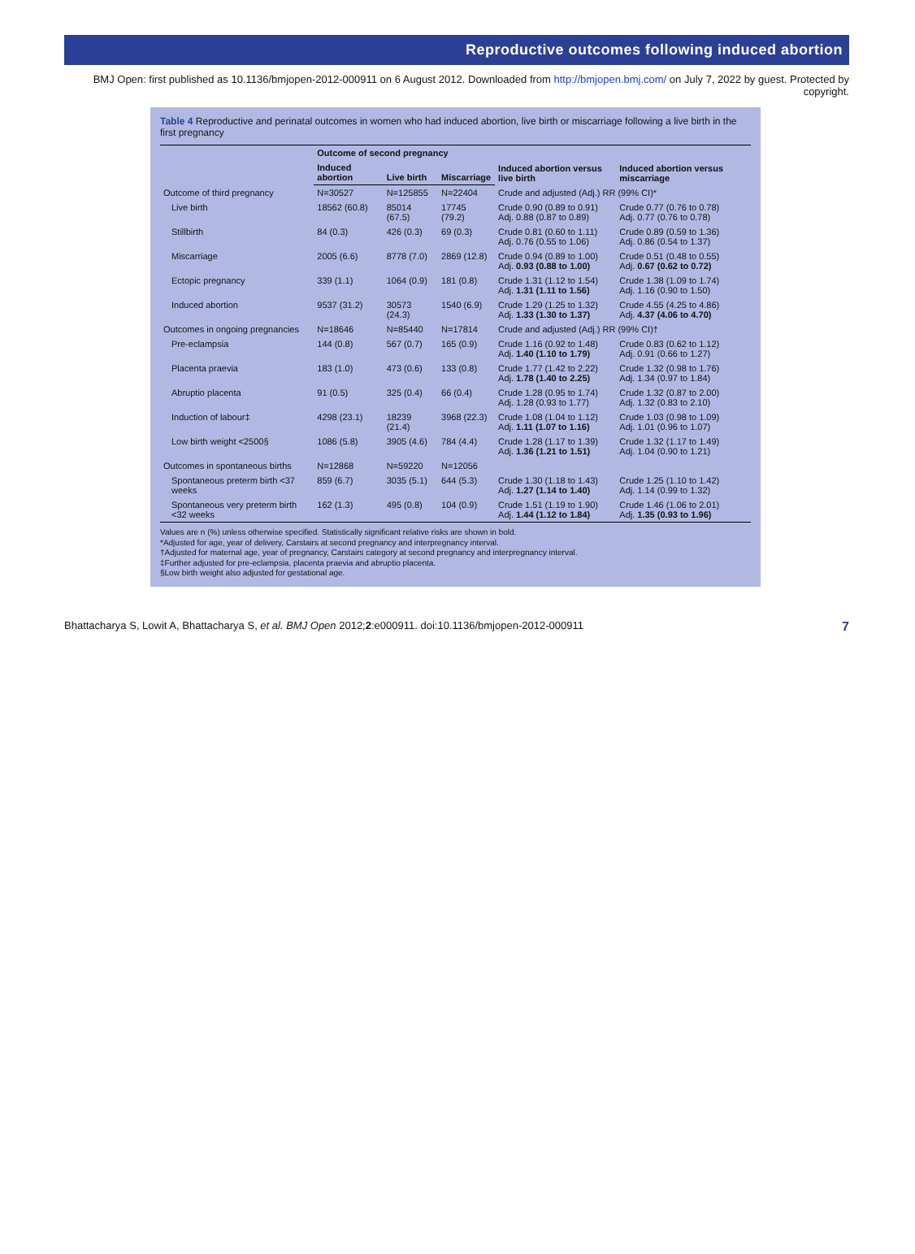Reproductive outcomes following induced abortion
BMJ Open: first published as 10.1136/bmjopen-2012-000911 on 6 August 2012. Downloaded from http://bmjopen.bmj.com/ on July 7, 2022 by guest. Protected by copyright.
Table 4 Reproductive and perinatal outcomes in women who had induced abortion, live birth or miscarriage following a live birth in the first pregnancy
| | Outcome of second pregnancy | | | Induced abortion versus live birth | Induced abortion versus miscarriage |
| --- | --- | --- | --- | --- | --- |
| | Induced abortion | Live birth | Miscarriage | | |
| Outcome of third pregnancy | N=30527 | N=125855 | N=22404 | Crude and adjusted (Adj.) RR (99% CI)* | |
| Live birth | 18562 (60.8) | 85014 (67.5) | 17745 (79.2) | Crude 0.90 (0.89 to 0.91) Adj. 0.88 (0.87 to 0.89) | Crude 0.77 (0.76 to 0.78) Adj. 0.77 (0.76 to 0.78) |
| Stillbirth | 84 (0.3) | 426 (0.3) | 69 (0.3) | Crude 0.81 (0.60 to 1.11) Adj. 0.76 (0.55 to 1.06) | Crude 0.89 (0.59 to 1.36) Adj. 0.86 (0.54 to 1.37) |
| Miscarriage | 2005 (6.6) | 8778 (7.0) | 2869 (12.8) | Crude 0.94 (0.89 to 1.00) Adj. 0.93 (0.88 to 1.00) | Crude 0.51 (0.48 to 0.55) Adj. 0.67 (0.62 to 0.72) |
| Ectopic pregnancy | 339 (1.1) | 1064 (0.9) | 181 (0.8) | Crude 1.31 (1.12 to 1.54) Adj. 1.31 (1.11 to 1.56) | Crude 1.38 (1.09 to 1.74) Adj. 1.16 (0.90 to 1.50) |
| Induced abortion | 9537 (31.2) | 30573 (24.3) | 1540 (6.9) | Crude 1.29 (1.25 to 1.32) Adj. 1.33 (1.30 to 1.37) | Crude 4.55 (4.25 to 4.86) Adj. 4.37 (4.06 to 4.70) |
| Outcomes in ongoing pregnancies | N=18646 | N=85440 | N=17814 | Crude and adjusted (Adj.) RR (99% CI)† | |
| Pre-eclampsia | 144 (0.8) | 567 (0.7) | 165 (0.9) | Crude 1.16 (0.92 to 1.48) Adj. 1.40 (1.10 to 1.79) | Crude 0.83 (0.62 to 1.12) Adj. 0.91 (0.66 to 1.27) |
| Placenta praevia | 183 (1.0) | 473 (0.6) | 133 (0.8) | Crude 1.77 (1.42 to 2.22) Adj. 1.78 (1.40 to 2.25) | Crude 1.32 (0.98 to 1.76) Adj. 1.34 (0.97 to 1.84) |
| Abruptio placenta | 91 (0.5) | 325 (0.4) | 66 (0.4) | Crude 1.28 (0.95 to 1.74) Adj. 1.28 (0.93 to 1.77) | Crude 1.32 (0.87 to 2.00) Adj. 1.32 (0.83 to 2.10) |
| Induction of labour‡ | 4298 (23.1) | 18239 (21.4) | 3968 (22.3) | Crude 1.08 (1.04 to 1.12) Adj. 1.11 (1.07 to 1.16) | Crude 1.03 (0.98 to 1.09) Adj. 1.01 (0.96 to 1.07) |
| Low birth weight <2500§ | 1086 (5.8) | 3905 (4.6) | 784 (4.4) | Crude 1.28 (1.17 to 1.39) Adj. 1.36 (1.21 to 1.51) | Crude 1.32 (1.17 to 1.49) Adj. 1.04 (0.90 to 1.21) |
| Outcomes in spontaneous births | N=12868 | N=59220 | N=12056 | | |
| Spontaneous preterm birth <37 weeks | 859 (6.7) | 3035 (5.1) | 644 (5.3) | Crude 1.30 (1.18 to 1.43) Adj. 1.27 (1.14 to 1.40) | Crude 1.25 (1.10 to 1.42) Adj. 1.14 (0.99 to 1.32) |
| Spontaneous very preterm birth <32 weeks | 162 (1.3) | 495 (0.8) | 104 (0.9) | Crude 1.51 (1.19 to 1.90) Adj. 1.44 (1.12 to 1.84) | Crude 1.46 (1.06 to 2.01) Adj. 1.35 (0.93 to 1.96) |
Values are n (%) unless otherwise specified. Statistically significant relative risks are shown in bold.
*Adjusted for age, year of delivery, Carstairs at second pregnancy and interpregnancy interval.
†Adjusted for maternal age, year of pregnancy, Carstairs category at second pregnancy and interpregnancy interval.
‡Further adjusted for pre-eclampsia, placenta praevia and abruptio placenta.
§Low birth weight also adjusted for gestational age.
Bhattacharya S, Lowit A, Bhattacharya S, et al. BMJ Open 2012;2:e000911. doi:10.1136/bmjopen-2012-000911 7